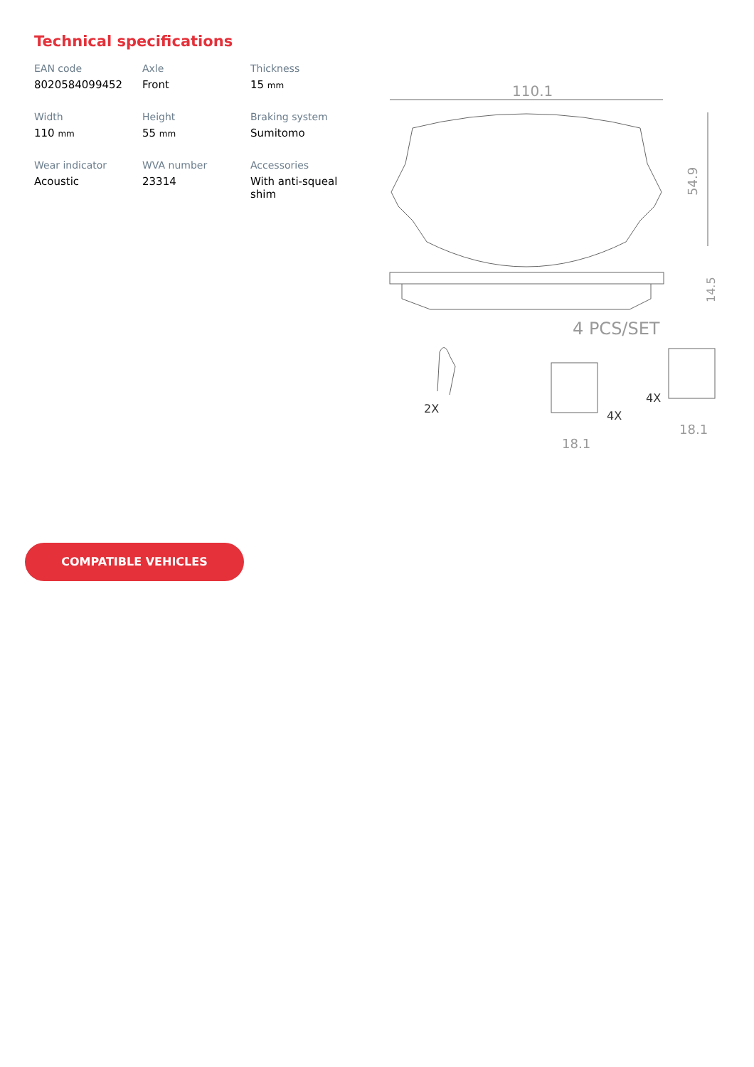Technical specifications
EAN code
8020584099452
Axle
Front
Thickness
15 mm
Width
110 mm
Height
55 mm
Braking system
Sumitomo
Wear indicator
Acoustic
WVA number
23314
Accessories
With anti-squeal shim
110.1
54.9
14.5
4 PCS/SET
2X
18.1
4X
18.1
4X
COMPATIBLE VEHICLES